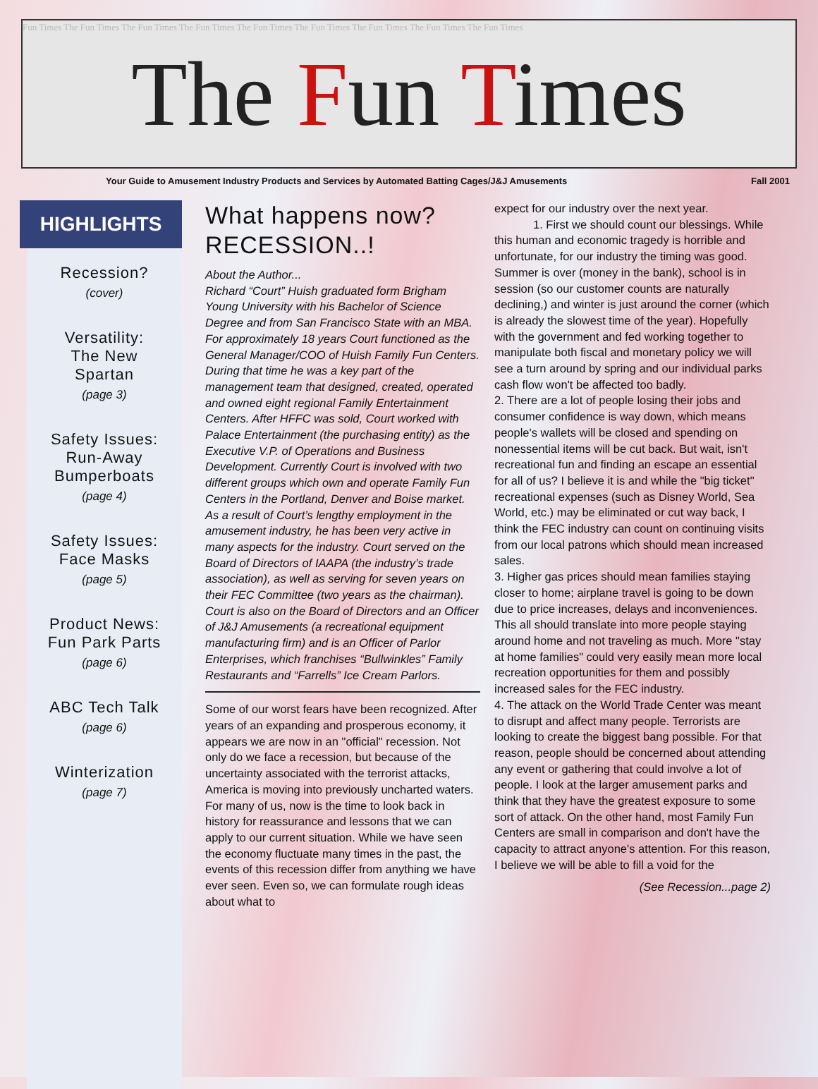Fun Times The Fun Times The Fun Times The Fun Times The Fun Times The Fun Times The Fun Times The Fun Times The Fun Times
The Fun Times
Your Guide to Amusement Industry Products and Services by Automated Batting Cages/J&J Amusements Fall 2001
HIGHLIGHTS
Recession?
(cover)
Versatility:
The New
Spartan
(page 3)
Safety Issues:
Run-Away
Bumperboats
(page 4)
Safety Issues:
Face Masks
(page 5)
Product News:
Fun Park Parts
(page 6)
ABC Tech Talk
(page 6)
Winterization
(page 7)
What happens now?
RECESSION..!
About the Author...
Richard “Court” Huish graduated form Brigham Young University with his Bachelor of Science Degree and from San Francisco State with an MBA. For approximately 18 years Court functioned as the General Manager/COO of Huish Family Fun Centers. During that time he was a key part of the management team that designed, created, operated and owned eight regional Family Entertainment Centers. After HFFC was sold, Court worked with Palace Entertainment (the purchasing entity) as the Executive V.P. of Operations and Business Development. Currently Court is involved with two different groups which own and operate Family Fun Centers in the Portland, Denver and Boise market. As a result of Court’s lengthy employment in the amusement industry, he has been very active in many aspects for the industry. Court served on the Board of Directors of IAAPA (the industry’s trade association), as well as serving for seven years on their FEC Committee (two years as the chairman). Court is also on the Board of Directors and an Officer of J&J Amusements (a recreational equipment manufacturing firm) and is an Officer of Parlor Enterprises, which franchises “Bullwinkles” Family Restaurants and “Farrells” Ice Cream Parlors.
Some of our worst fears have been recognized. After years of an expanding and prosperous economy, it appears we are now in an "official" recession. Not only do we face a recession, but because of the uncertainty associated with the terrorist attacks, America is moving into previously uncharted waters. For many of us, now is the time to look back in history for reassurance and lessons that we can apply to our current situation. While we have seen the economy fluctuate many times in the past, the events of this recession differ from anything we have ever seen. Even so, we can formulate rough ideas about what to
expect for our industry over the next year.
1. First we should count our blessings. While this human and economic tragedy is horrible and unfortunate, for our industry the timing was good. Summer is over (money in the bank), school is in session (so our customer counts are naturally declining,) and winter is just around the corner (which is already the slowest time of the year). Hopefully with the government and fed working together to manipulate both fiscal and monetary policy we will see a turn around by spring and our individual parks cash flow won't be affected too badly.
2. There are a lot of people losing their jobs and consumer confidence is way down, which means people's wallets will be closed and spending on nonessential items will be cut back. But wait, isn't recreational fun and finding an escape an essential for all of us? I believe it is and while the "big ticket" recreational expenses (such as Disney World, Sea World, etc.) may be eliminated or cut way back, I think the FEC industry can count on continuing visits from our local patrons which should mean increased sales.
3. Higher gas prices should mean families staying closer to home; airplane travel is going to be down due to price increases, delays and inconveniences. This all should translate into more people staying around home and not traveling as much. More "stay at home families" could very easily mean more local recreation opportunities for them and possibly increased sales for the FEC industry.
4. The attack on the World Trade Center was meant to disrupt and affect many people. Terrorists are looking to create the biggest bang possible. For that reason, people should be concerned about attending any event or gathering that could involve a lot of people. I look at the larger amusement parks and think that they have the greatest exposure to some sort of attack. On the other hand, most Family Fun Centers are small in comparison and don't have the capacity to attract anyone's attention. For this reason, I believe we will be able to fill a void for the
(See Recession...page 2)